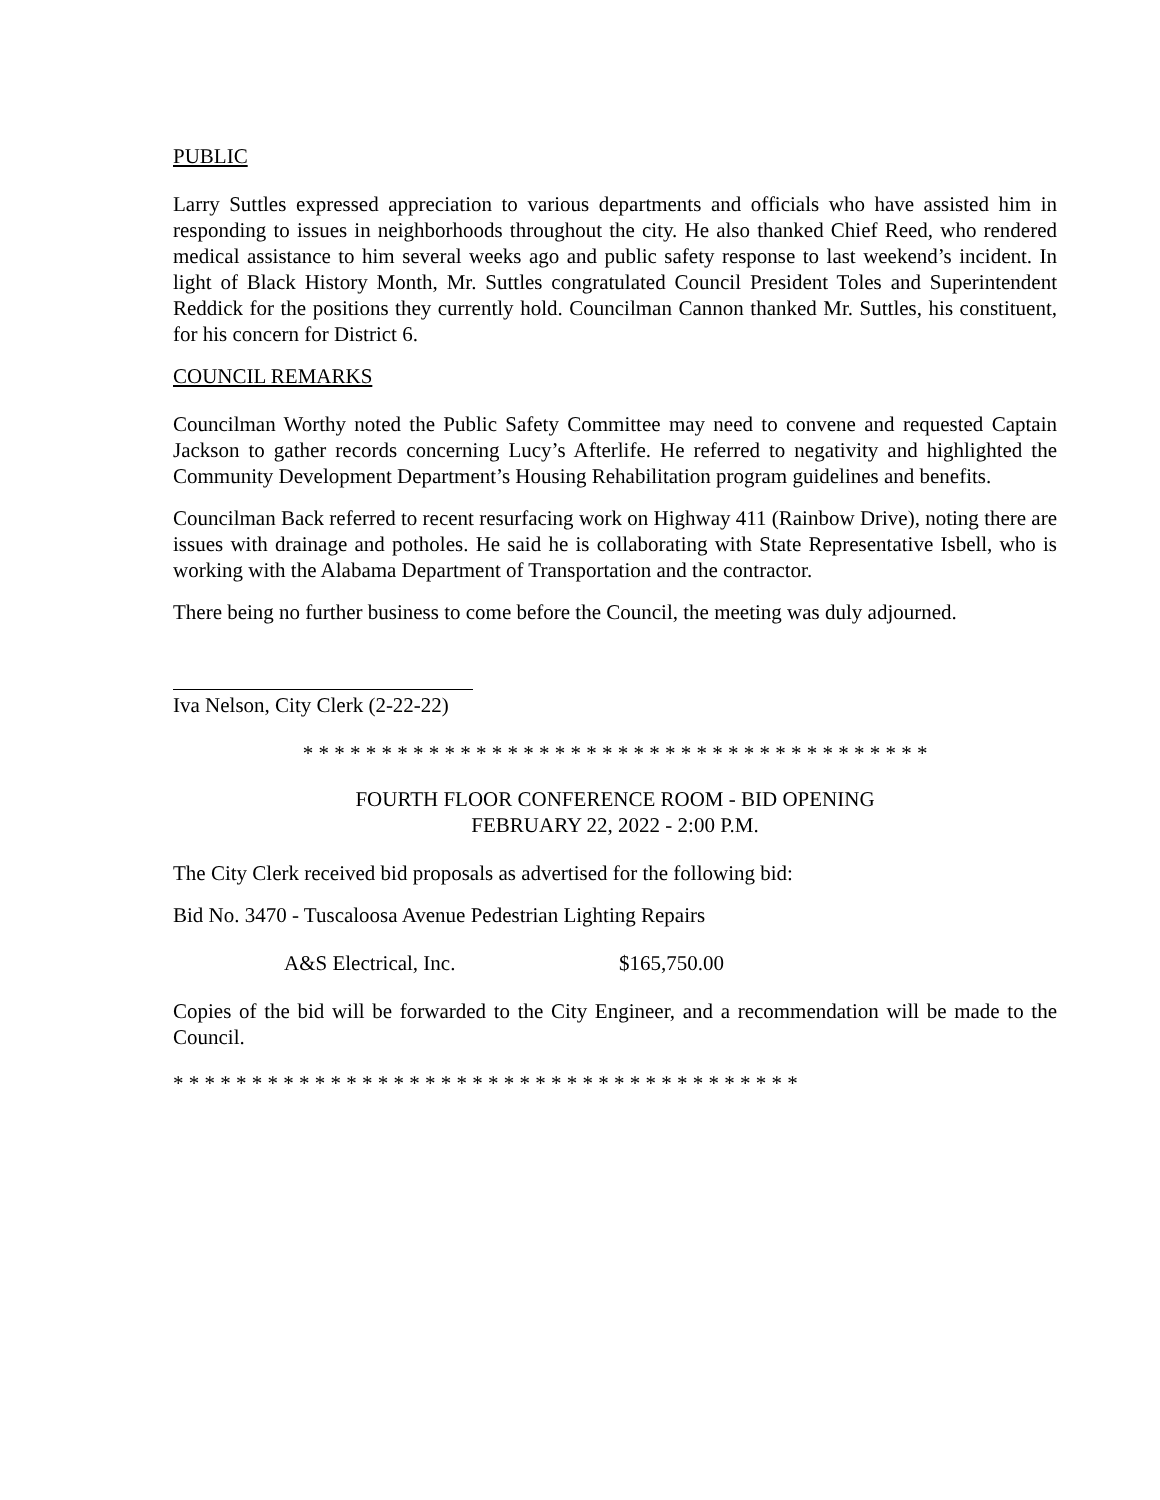PUBLIC
Larry Suttles expressed appreciation to various departments and officials who have assisted him in responding to issues in neighborhoods throughout the city. He also thanked Chief Reed, who rendered medical assistance to him several weeks ago and public safety response to last weekend’s incident. In light of Black History Month, Mr. Suttles congratulated Council President Toles and Superintendent Reddick for the positions they currently hold. Councilman Cannon thanked Mr. Suttles, his constituent, for his concern for District 6.
COUNCIL REMARKS
Councilman Worthy noted the Public Safety Committee may need to convene and requested Captain Jackson to gather records concerning Lucy’s Afterlife. He referred to negativity and highlighted the Community Development Department’s Housing Rehabilitation program guidelines and benefits.
Councilman Back referred to recent resurfacing work on Highway 411 (Rainbow Drive), noting there are issues with drainage and potholes. He said he is collaborating with State Representative Isbell, who is working with the Alabama Department of Transportation and the contractor.
There being no further business to come before the Council, the meeting was duly adjourned.
Iva Nelson, City Clerk (2-22-22)
* * * * * * * * * * * * * * * * * * * * * * * * * * * * * * * * * * * * * * * *
FOURTH FLOOR CONFERENCE ROOM - BID OPENING
FEBRUARY 22, 2022 - 2:00 P.M.
The City Clerk received bid proposals as advertised for the following bid:
Bid No. 3470 - Tuscaloosa Avenue Pedestrian Lighting Repairs
A&S Electrical, Inc. $165,750.00
Copies of the bid will be forwarded to the City Engineer, and a recommendation will be made to the Council.
* * * * * * * * * * * * * * * * * * * * * * * * * * * * * * * * * * * * * * * *